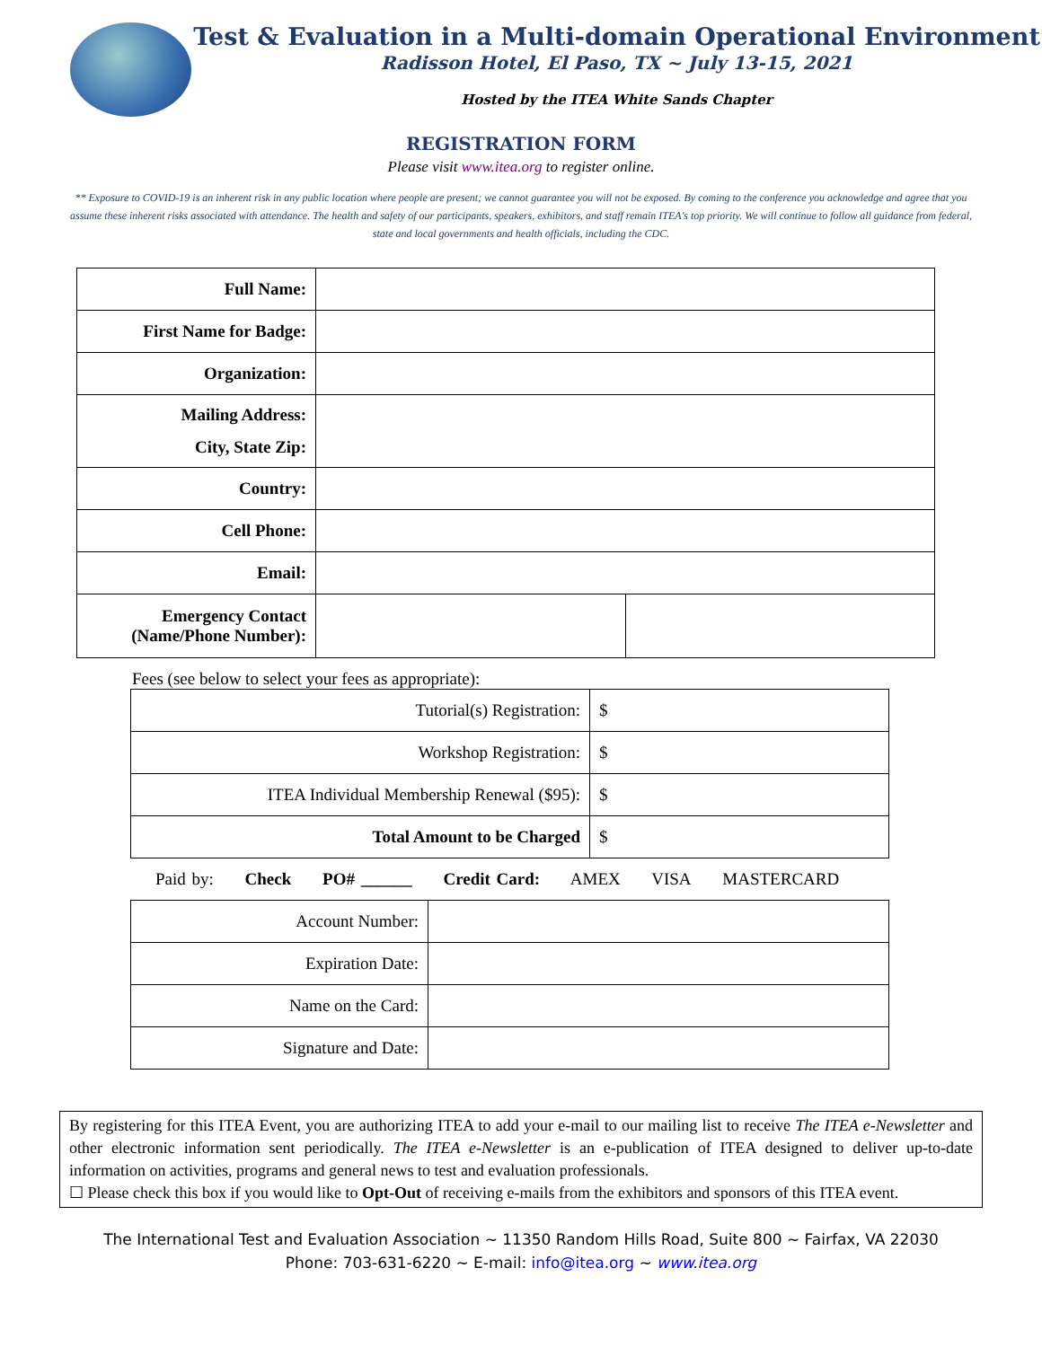Test & Evaluation in a Multi-domain Operational Environment
Radisson Hotel, El Paso, TX ~ July 13-15, 2021
Hosted by the ITEA White Sands Chapter
REGISTRATION FORM
Please visit www.itea.org to register online.
** Exposure to COVID-19 is an inherent risk in any public location where people are present; we cannot guarantee you will not be exposed. By coming to the conference you acknowledge and agree that you assume these inherent risks associated with attendance. The health and safety of our participants, speakers, exhibitors, and staff remain ITEA's top priority. We will continue to follow all guidance from federal, state and local governments and health officials, including the CDC.
| Full Name: | | |
| First Name for Badge: | | |
| Organization: | | |
| Mailing Address: City, State Zip: | | |
| Country: | | |
| Cell Phone: | | |
| Email: | | |
| Emergency Contact (Name/Phone Number): | | |
Fees (see below to select your fees as appropriate):
| Tutorial(s) Registration: | $ |
| Workshop Registration: | $ |
| ITEA Individual Membership Renewal ($95): | $ |
| Total Amount to be Charged | $ |
Paid by: Check PO# ______ Credit Card: AMEX VISA MASTERCARD
| Account Number: | |
| Expiration Date: | |
| Name on the Card: | |
| Signature and Date: | |
By registering for this ITEA Event, you are authorizing ITEA to add your e-mail to our mailing list to receive The ITEA e-Newsletter and other electronic information sent periodically. The ITEA e-Newsletter is an e-publication of ITEA designed to deliver up-to-date information on activities, programs and general news to test and evaluation professionals.
☐ Please check this box if you would like to Opt-Out of receiving e-mails from the exhibitors and sponsors of this ITEA event.
The International Test and Evaluation Association ~ 11350 Random Hills Road, Suite 800 ~ Fairfax, VA 22030
Phone: 703-631-6220 ~ E-mail: info@itea.org ~ www.itea.org